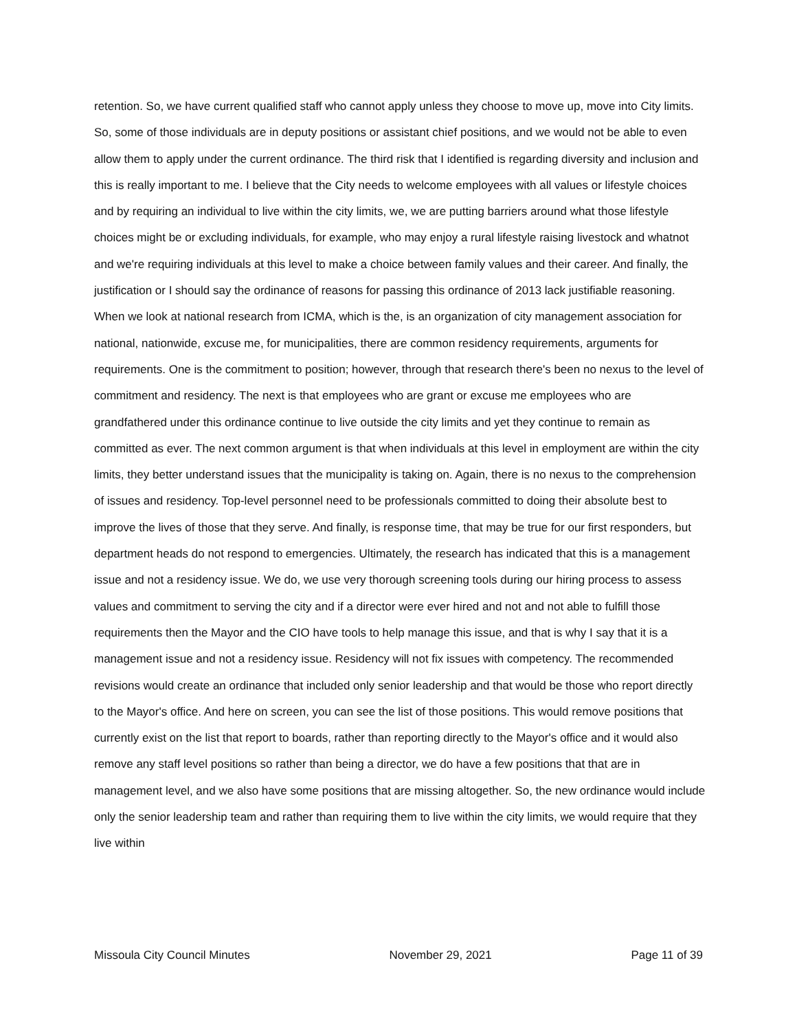retention. So, we have current qualified staff who cannot apply unless they choose to move up, move into City limits. So, some of those individuals are in deputy positions or assistant chief positions, and we would not be able to even allow them to apply under the current ordinance. The third risk that I identified is regarding diversity and inclusion and this is really important to me. I believe that the City needs to welcome employees with all values or lifestyle choices and by requiring an individual to live within the city limits, we, we are putting barriers around what those lifestyle choices might be or excluding individuals, for example, who may enjoy a rural lifestyle raising livestock and whatnot and we're requiring individuals at this level to make a choice between family values and their career. And finally, the justification or I should say the ordinance of reasons for passing this ordinance of 2013 lack justifiable reasoning. When we look at national research from ICMA, which is the, is an organization of city management association for national, nationwide, excuse me, for municipalities, there are common residency requirements, arguments for requirements. One is the commitment to position; however, through that research there's been no nexus to the level of commitment and residency. The next is that employees who are grant or excuse me employees who are grandfathered under this ordinance continue to live outside the city limits and yet they continue to remain as committed as ever. The next common argument is that when individuals at this level in employment are within the city limits, they better understand issues that the municipality is taking on. Again, there is no nexus to the comprehension of issues and residency. Top-level personnel need to be professionals committed to doing their absolute best to improve the lives of those that they serve. And finally, is response time, that may be true for our first responders, but department heads do not respond to emergencies. Ultimately, the research has indicated that this is a management issue and not a residency issue. We do, we use very thorough screening tools during our hiring process to assess values and commitment to serving the city and if a director were ever hired and not and not able to fulfill those requirements then the Mayor and the CIO have tools to help manage this issue, and that is why I say that it is a management issue and not a residency issue. Residency will not fix issues with competency. The recommended revisions would create an ordinance that included only senior leadership and that would be those who report directly to the Mayor's office. And here on screen, you can see the list of those positions. This would remove positions that currently exist on the list that report to boards, rather than reporting directly to the Mayor's office and it would also remove any staff level positions so rather than being a director, we do have a few positions that that are in management level, and we also have some positions that are missing altogether. So, the new ordinance would include only the senior leadership team and rather than requiring them to live within the city limits, we would require that they live within
Missoula City Council Minutes November 29, 2021 Page 11 of 39